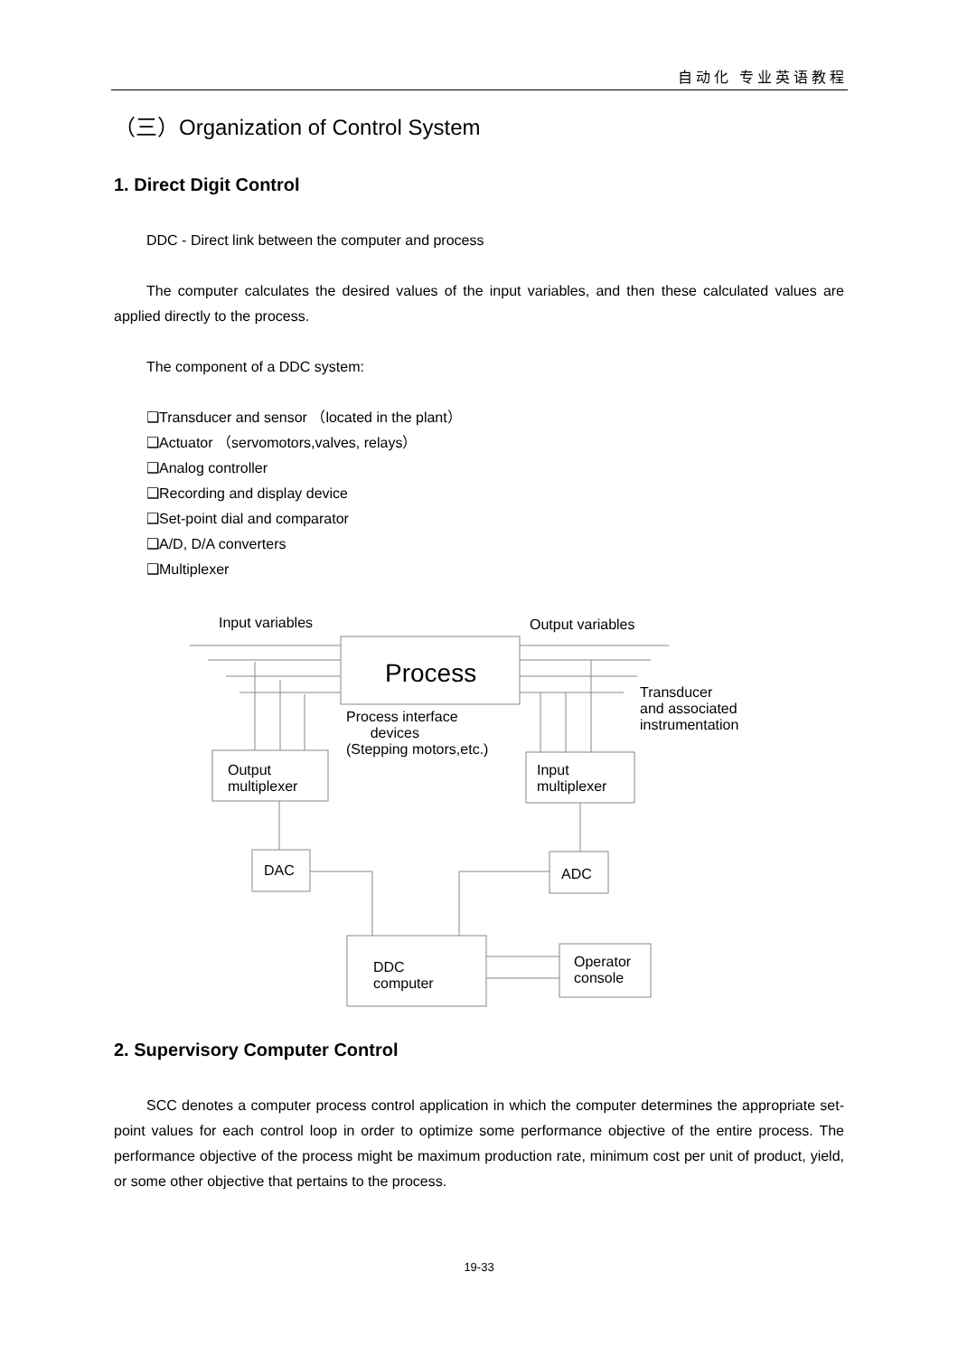自动化 专业英语教程
（三）Organization of Control System
1. Direct Digit Control
DDC - Direct link between the computer and process
The computer calculates the desired values of the input variables, and then these calculated values are applied directly to the process.
The component of a DDC system:
❑Transducer and sensor （located in the plant）
❑Actuator （servomotors,valves, relays）
❑Analog controller
❑Recording and display device
❑Set-point dial and comparator
❑A/D, D/A converters
❑Multiplexer
Input variables Output variables
Process
Transducer
and associated
instrumentation
Process interface
devices
(Stepping motors,etc.)
Output
multiplexer
Input
multiplexer
DAC ADC
DDC
computer
Operator
console
2. Supervisory Computer Control
SCC denotes a computer process control application in which the computer determines the appropriate set-point values for each control loop in order to optimize some performance objective of the entire process. The performance objective of the process might be maximum production rate, minimum cost per unit of product, yield, or some other objective that pertains to the process.
19-33